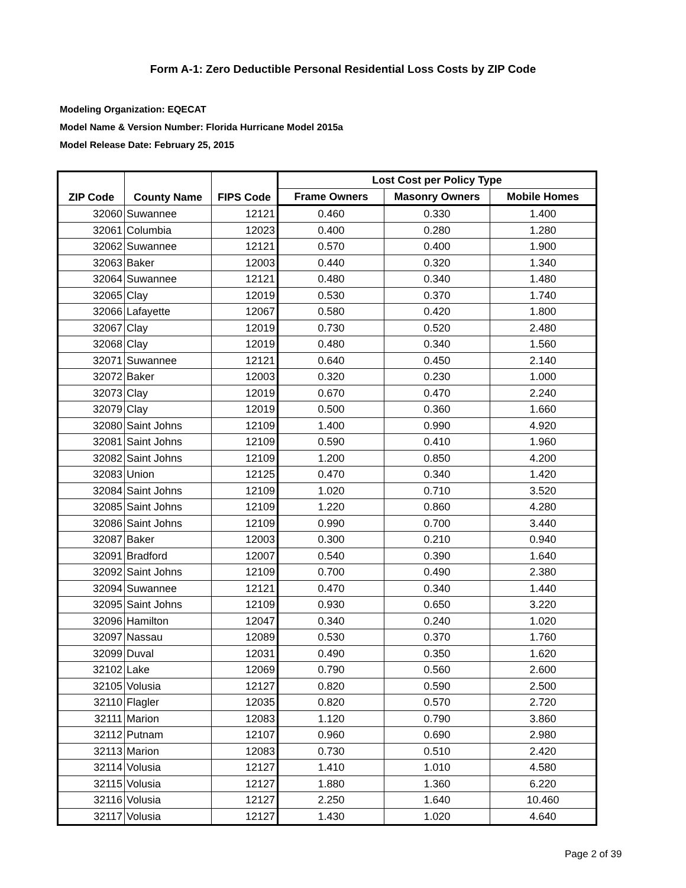Form A-1: Zero Deductible Personal Residential Loss Costs by ZIP Code
Modeling Organization: EQECAT
Model Name & Version Number: Florida Hurricane Model 2015a
Model Release Date: February 25, 2015
| ZIP Code | County Name | FIPS Code | Lost Cost per Policy Type | | |
| --- | --- | --- | --- | --- | --- |
| | | | Frame Owners | Masonry Owners | Mobile Homes |
| 32060 | Suwannee | 12121 | 0.460 | 0.330 | 1.400 |
| 32061 | Columbia | 12023 | 0.400 | 0.280 | 1.280 |
| 32062 | Suwannee | 12121 | 0.570 | 0.400 | 1.900 |
| 32063 | Baker | 12003 | 0.440 | 0.320 | 1.340 |
| 32064 | Suwannee | 12121 | 0.480 | 0.340 | 1.480 |
| 32065 | Clay | 12019 | 0.530 | 0.370 | 1.740 |
| 32066 | Lafayette | 12067 | 0.580 | 0.420 | 1.800 |
| 32067 | Clay | 12019 | 0.730 | 0.520 | 2.480 |
| 32068 | Clay | 12019 | 0.480 | 0.340 | 1.560 |
| 32071 | Suwannee | 12121 | 0.640 | 0.450 | 2.140 |
| 32072 | Baker | 12003 | 0.320 | 0.230 | 1.000 |
| 32073 | Clay | 12019 | 0.670 | 0.470 | 2.240 |
| 32079 | Clay | 12019 | 0.500 | 0.360 | 1.660 |
| 32080 | Saint Johns | 12109 | 1.400 | 0.990 | 4.920 |
| 32081 | Saint Johns | 12109 | 0.590 | 0.410 | 1.960 |
| 32082 | Saint Johns | 12109 | 1.200 | 0.850 | 4.200 |
| 32083 | Union | 12125 | 0.470 | 0.340 | 1.420 |
| 32084 | Saint Johns | 12109 | 1.020 | 0.710 | 3.520 |
| 32085 | Saint Johns | 12109 | 1.220 | 0.860 | 4.280 |
| 32086 | Saint Johns | 12109 | 0.990 | 0.700 | 3.440 |
| 32087 | Baker | 12003 | 0.300 | 0.210 | 0.940 |
| 32091 | Bradford | 12007 | 0.540 | 0.390 | 1.640 |
| 32092 | Saint Johns | 12109 | 0.700 | 0.490 | 2.380 |
| 32094 | Suwannee | 12121 | 0.470 | 0.340 | 1.440 |
| 32095 | Saint Johns | 12109 | 0.930 | 0.650 | 3.220 |
| 32096 | Hamilton | 12047 | 0.340 | 0.240 | 1.020 |
| 32097 | Nassau | 12089 | 0.530 | 0.370 | 1.760 |
| 32099 | Duval | 12031 | 0.490 | 0.350 | 1.620 |
| 32102 | Lake | 12069 | 0.790 | 0.560 | 2.600 |
| 32105 | Volusia | 12127 | 0.820 | 0.590 | 2.500 |
| 32110 | Flagler | 12035 | 0.820 | 0.570 | 2.720 |
| 32111 | Marion | 12083 | 1.120 | 0.790 | 3.860 |
| 32112 | Putnam | 12107 | 0.960 | 0.690 | 2.980 |
| 32113 | Marion | 12083 | 0.730 | 0.510 | 2.420 |
| 32114 | Volusia | 12127 | 1.410 | 1.010 | 4.580 |
| 32115 | Volusia | 12127 | 1.880 | 1.360 | 6.220 |
| 32116 | Volusia | 12127 | 2.250 | 1.640 | 10.460 |
| 32117 | Volusia | 12127 | 1.430 | 1.020 | 4.640 |
Page 2 of 39